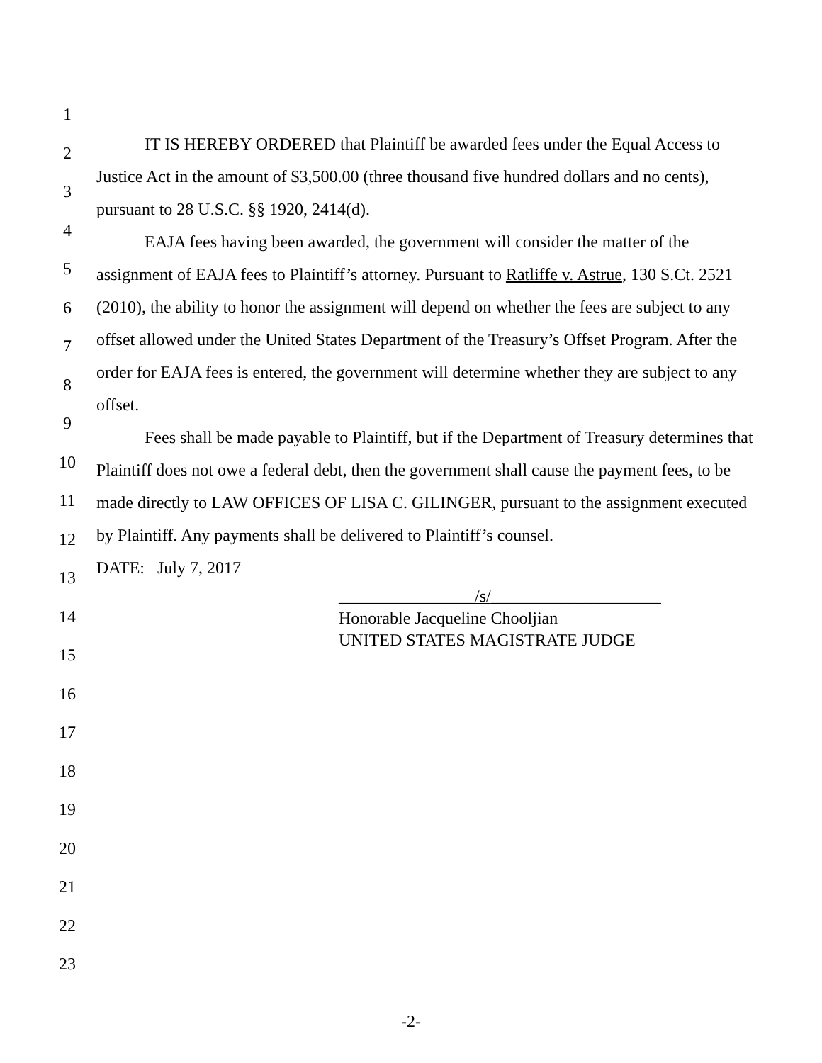1
2
3
4
5
6
7
8
9
10
11
12
13
14
15
16
17
18
19
20
21
22
23
IT IS HEREBY ORDERED that Plaintiff be awarded fees under the Equal Access to Justice Act in the amount of $3,500.00 (three thousand five hundred dollars and no cents), pursuant to 28 U.S.C. §§ 1920, 2414(d).
EAJA fees having been awarded, the government will consider the matter of the assignment of EAJA fees to Plaintiff’s attorney. Pursuant to Ratliffe v. Astrue, 130 S.Ct. 2521 (2010), the ability to honor the assignment will depend on whether the fees are subject to any offset allowed under the United States Department of the Treasury’s Offset Program. After the order for EAJA fees is entered, the government will determine whether they are subject to any offset.
Fees shall be made payable to Plaintiff, but if the Department of Treasury determines that Plaintiff does not owe a federal debt, then the government shall cause the payment fees, to be made directly to LAW OFFICES OF LISA C. GILINGER, pursuant to the assignment executed by Plaintiff. Any payments shall be delivered to Plaintiff’s counsel.
DATE: July 7, 2017
________________/s/____________________
Honorable Jacqueline Chooljian
UNITED STATES MAGISTRATE JUDGE
-2-